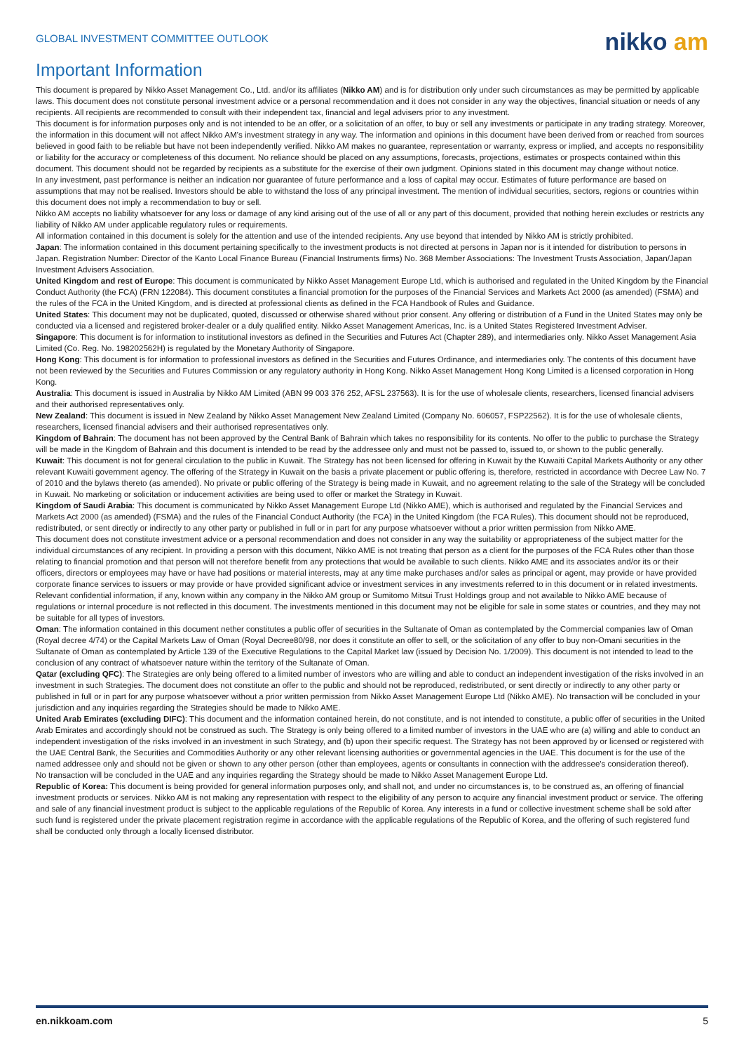GLOBAL INVESTMENT COMMITTEE OUTLOOK
nikko am
Important Information
This document is prepared by Nikko Asset Management Co., Ltd. and/or its affiliates (Nikko AM) and is for distribution only under such circumstances as may be permitted by applicable laws. This document does not constitute personal investment advice or a personal recommendation and it does not consider in any way the objectives, financial situation or needs of any recipients. All recipients are recommended to consult with their independent tax, financial and legal advisers prior to any investment.
This document is for information purposes only and is not intended to be an offer, or a solicitation of an offer, to buy or sell any investments or participate in any trading strategy. Moreover, the information in this document will not affect Nikko AM’s investment strategy in any way. The information and opinions in this document have been derived from or reached from sources believed in good faith to be reliable but have not been independently verified. Nikko AM makes no guarantee, representation or warranty, express or implied, and accepts no responsibility or liability for the accuracy or completeness of this document. No reliance should be placed on any assumptions, forecasts, projections, estimates or prospects contained within this document. This document should not be regarded by recipients as a substitute for the exercise of their own judgment. Opinions stated in this document may change without notice.
In any investment, past performance is neither an indication nor guarantee of future performance and a loss of capital may occur. Estimates of future performance are based on assumptions that may not be realised. Investors should be able to withstand the loss of any principal investment. The mention of individual securities, sectors, regions or countries within this document does not imply a recommendation to buy or sell.
Nikko AM accepts no liability whatsoever for any loss or damage of any kind arising out of the use of all or any part of this document, provided that nothing herein excludes or restricts any liability of Nikko AM under applicable regulatory rules or requirements.
All information contained in this document is solely for the attention and use of the intended recipients. Any use beyond that intended by Nikko AM is strictly prohibited.
Japan: The information contained in this document pertaining specifically to the investment products is not directed at persons in Japan nor is it intended for distribution to persons in Japan. Registration Number: Director of the Kanto Local Finance Bureau (Financial Instruments firms) No. 368 Member Associations: The Investment Trusts Association, Japan/Japan Investment Advisers Association.
United Kingdom and rest of Europe: This document is communicated by Nikko Asset Management Europe Ltd, which is authorised and regulated in the United Kingdom by the Financial Conduct Authority (the FCA) (FRN 122084). This document constitutes a financial promotion for the purposes of the Financial Services and Markets Act 2000 (as amended) (FSMA) and the rules of the FCA in the United Kingdom, and is directed at professional clients as defined in the FCA Handbook of Rules and Guidance.
United States: This document may not be duplicated, quoted, discussed or otherwise shared without prior consent. Any offering or distribution of a Fund in the United States may only be conducted via a licensed and registered broker-dealer or a duly qualified entity. Nikko Asset Management Americas, Inc. is a United States Registered Investment Adviser.
Singapore: This document is for information to institutional investors as defined in the Securities and Futures Act (Chapter 289), and intermediaries only. Nikko Asset Management Asia Limited (Co. Reg. No. 198202562H) is regulated by the Monetary Authority of Singapore.
Hong Kong: This document is for information to professional investors as defined in the Securities and Futures Ordinance, and intermediaries only. The contents of this document have not been reviewed by the Securities and Futures Commission or any regulatory authority in Hong Kong. Nikko Asset Management Hong Kong Limited is a licensed corporation in Hong Kong.
Australia: This document is issued in Australia by Nikko AM Limited (ABN 99 003 376 252, AFSL 237563). It is for the use of wholesale clients, researchers, licensed financial advisers and their authorised representatives only.
New Zealand: This document is issued in New Zealand by Nikko Asset Management New Zealand Limited (Company No. 606057, FSP22562). It is for the use of wholesale clients, researchers, licensed financial advisers and their authorised representatives only.
Kingdom of Bahrain: The document has not been approved by the Central Bank of Bahrain which takes no responsibility for its contents. No offer to the public to purchase the Strategy will be made in the Kingdom of Bahrain and this document is intended to be read by the addressee only and must not be passed to, issued to, or shown to the public generally.
Kuwait: This document is not for general circulation to the public in Kuwait. The Strategy has not been licensed for offering in Kuwait by the Kuwaiti Capital Markets Authority or any other relevant Kuwaiti government agency. The offering of the Strategy in Kuwait on the basis a private placement or public offering is, therefore, restricted in accordance with Decree Law No. 7 of 2010 and the bylaws thereto (as amended). No private or public offering of the Strategy is being made in Kuwait, and no agreement relating to the sale of the Strategy will be concluded in Kuwait. No marketing or solicitation or inducement activities are being used to offer or market the Strategy in Kuwait.
Kingdom of Saudi Arabia: This document is communicated by Nikko Asset Management Europe Ltd (Nikko AME), which is authorised and regulated by the Financial Services and Markets Act 2000 (as amended) (FSMA) and the rules of the Financial Conduct Authority (the FCA) in the United Kingdom (the FCA Rules). This document should not be reproduced, redistributed, or sent directly or indirectly to any other party or published in full or in part for any purpose whatsoever without a prior written permission from Nikko AME.
This document does not constitute investment advice or a personal recommendation and does not consider in any way the suitability or appropriateness of the subject matter for the individual circumstances of any recipient. In providing a person with this document, Nikko AME is not treating that person as a client for the purposes of the FCA Rules other than those relating to financial promotion and that person will not therefore benefit from any protections that would be available to such clients. Nikko AME and its associates and/or its or their officers, directors or employees may have or have had positions or material interests, may at any time make purchases and/or sales as principal or agent, may provide or have provided corporate finance services to issuers or may provide or have provided significant advice or investment services in any investments referred to in this document or in related investments. Relevant confidential information, if any, known within any company in the Nikko AM group or Sumitomo Mitsui Trust Holdings group and not available to Nikko AME because of regulations or internal procedure is not reflected in this document. The investments mentioned in this document may not be eligible for sale in some states or countries, and they may not be suitable for all types of investors.
Oman: The information contained in this document nether constitutes a public offer of securities in the Sultanate of Oman as contemplated by the Commercial companies law of Oman (Royal decree 4/74) or the Capital Markets Law of Oman (Royal Decree80/98, nor does it constitute an offer to sell, or the solicitation of any offer to buy non-Omani securities in the Sultanate of Oman as contemplated by Article 139 of the Executive Regulations to the Capital Market law (issued by Decision No. 1/2009). This document is not intended to lead to the conclusion of any contract of whatsoever nature within the territory of the Sultanate of Oman.
Qatar (excluding QFC): The Strategies are only being offered to a limited number of investors who are willing and able to conduct an independent investigation of the risks involved in an investment in such Strategies. The document does not constitute an offer to the public and should not be reproduced, redistributed, or sent directly or indirectly to any other party or published in full or in part for any purpose whatsoever without a prior written permission from Nikko Asset Management Europe Ltd (Nikko AME). No transaction will be concluded in your jurisdiction and any inquiries regarding the Strategies should be made to Nikko AME.
United Arab Emirates (excluding DIFC): This document and the information contained herein, do not constitute, and is not intended to constitute, a public offer of securities in the United Arab Emirates and accordingly should not be construed as such. The Strategy is only being offered to a limited number of investors in the UAE who are (a) willing and able to conduct an independent investigation of the risks involved in an investment in such Strategy, and (b) upon their specific request. The Strategy has not been approved by or licensed or registered with the UAE Central Bank, the Securities and Commodities Authority or any other relevant licensing authorities or governmental agencies in the UAE. This document is for the use of the named addressee only and should not be given or shown to any other person (other than employees, agents or consultants in connection with the addressee's consideration thereof).
No transaction will be concluded in the UAE and any inquiries regarding the Strategy should be made to Nikko Asset Management Europe Ltd.
Republic of Korea: This document is being provided for general information purposes only, and shall not, and under no circumstances is, to be construed as, an offering of financial investment products or services. Nikko AM is not making any representation with respect to the eligibility of any person to acquire any financial investment product or service. The offering and sale of any financial investment product is subject to the applicable regulations of the Republic of Korea. Any interests in a fund or collective investment scheme shall be sold after such fund is registered under the private placement registration regime in accordance with the applicable regulations of the Republic of Korea, and the offering of such registered fund shall be conducted only through a locally licensed distributor.
en.nikkoam.com 5